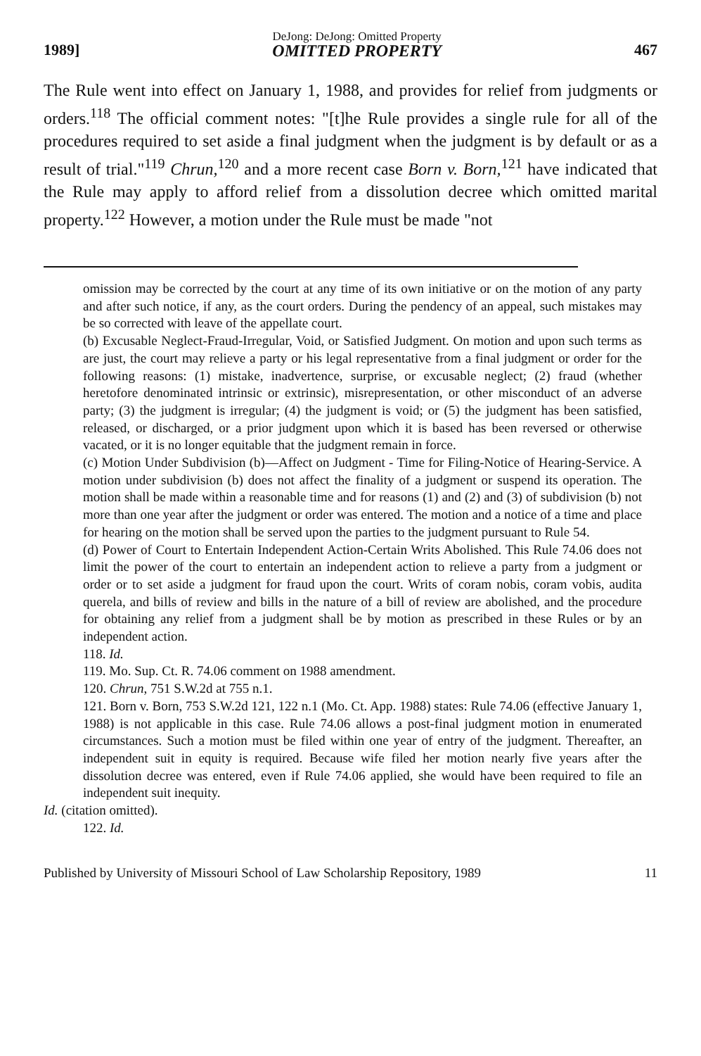1989] DeJong: DeJong: Omitted Property
OMITTED PROPERTY 467
The Rule went into effect on January 1, 1988, and provides for relief from judgments or orders.<sup>118</sup> The official comment notes: "[t]he Rule provides a single rule for all of the procedures required to set aside a final judgment when the judgment is by default or as a result of trial."<sup>119</sup> Chrun,<sup>120</sup> and a more recent case Born v. Born,<sup>121</sup> have indicated that the Rule may apply to afford relief from a dissolution decree which omitted marital property.<sup>122</sup> However, a motion under the Rule must be made "not
omission may be corrected by the court at any time of its own initiative or on the motion of any party and after such notice, if any, as the court orders. During the pendency of an appeal, such mistakes may be so corrected with leave of the appellate court.
(b) Excusable Neglect-Fraud-Irregular, Void, or Satisfied Judgment. On motion and upon such terms as are just, the court may relieve a party or his legal representative from a final judgment or order for the following reasons: (1) mistake, inadvertence, surprise, or excusable neglect; (2) fraud (whether heretofore denominated intrinsic or extrinsic), misrepresentation, or other misconduct of an adverse party; (3) the judgment is irregular; (4) the judgment is void; or (5) the judgment has been satisfied, released, or discharged, or a prior judgment upon which it is based has been reversed or otherwise vacated, or it is no longer equitable that the judgment remain in force.
(c) Motion Under Subdivision (b)—Affect on Judgment - Time for Filing-Notice of Hearing-Service. A motion under subdivision (b) does not affect the finality of a judgment or suspend its operation. The motion shall be made within a reasonable time and for reasons (1) and (2) and (3) of subdivision (b) not more than one year after the judgment or order was entered. The motion and a notice of a time and place for hearing on the motion shall be served upon the parties to the judgment pursuant to Rule 54.
(d) Power of Court to Entertain Independent Action-Certain Writs Abolished. This Rule 74.06 does not limit the power of the court to entertain an independent action to relieve a party from a judgment or order or to set aside a judgment for fraud upon the court. Writs of coram nobis, coram vobis, audita querela, and bills of review and bills in the nature of a bill of review are abolished, and the procedure for obtaining any relief from a judgment shall be by motion as prescribed in these Rules or by an independent action.
118. Id.
119. Mo. Sup. Ct. R. 74.06 comment on 1988 amendment.
120. Chrun, 751 S.W.2d at 755 n.1.
121. Born v. Born, 753 S.W.2d 121, 122 n.1 (Mo. Ct. App. 1988) states: Rule 74.06 (effective January 1, 1988) is not applicable in this case. Rule 74.06 allows a post-final judgment motion in enumerated circumstances. Such a motion must be filed within one year of entry of the judgment. Thereafter, an independent suit in equity is required. Because wife filed her motion nearly five years after the dissolution decree was entered, even if Rule 74.06 applied, she would have been required to file an independent suit inequity.
Id. (citation omitted).
122. Id.
Published by University of Missouri School of Law Scholarship Repository, 1989 11